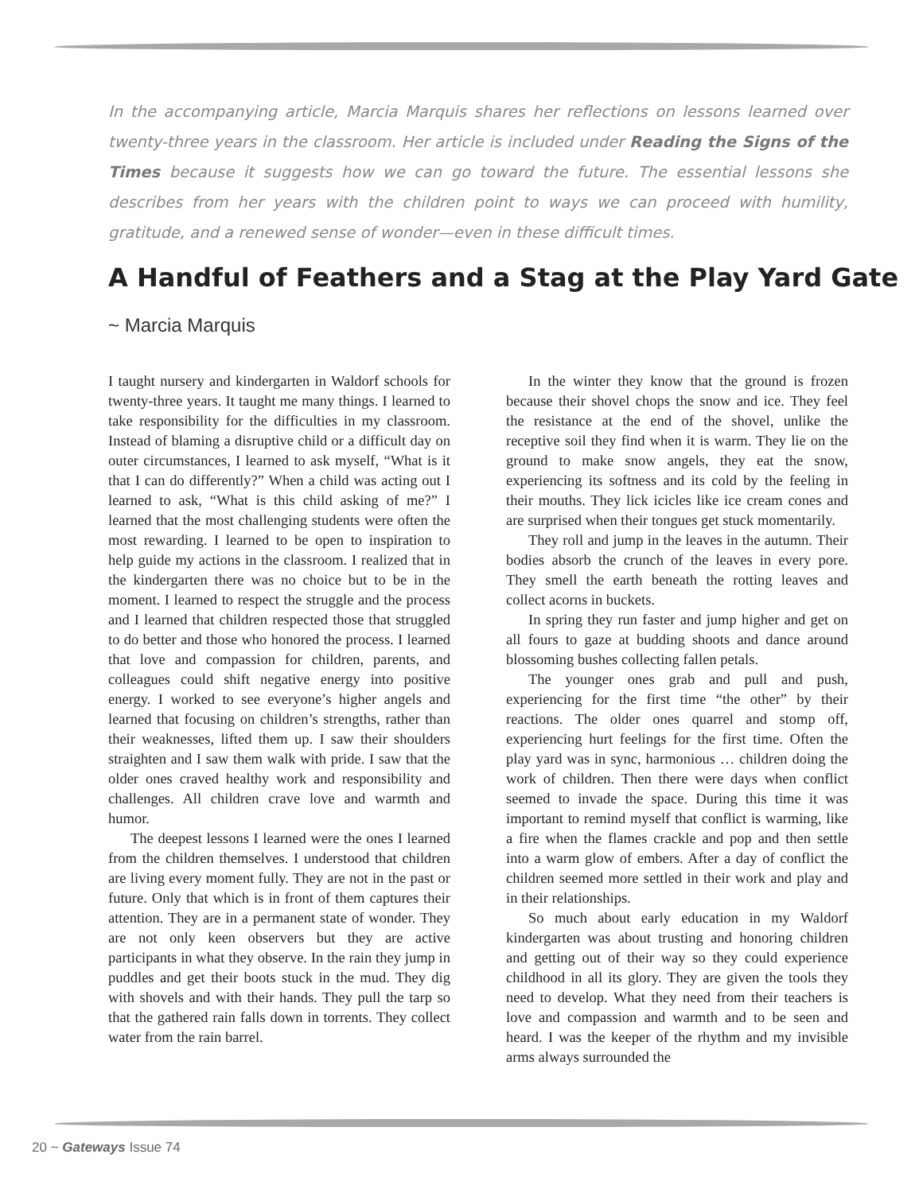In the accompanying article, Marcia Marquis shares her reflections on lessons learned over twenty-three years in the classroom. Her article is included under Reading the Signs of the Times because it suggests how we can go toward the future. The essential lessons she describes from her years with the children point to ways we can proceed with humility, gratitude, and a renewed sense of wonder—even in these difficult times.
A Handful of Feathers and a Stag at the Play Yard Gate
~ Marcia Marquis
I taught nursery and kindergarten in Waldorf schools for twenty-three years. It taught me many things. I learned to take responsibility for the difficulties in my classroom. Instead of blaming a disruptive child or a difficult day on outer circumstances, I learned to ask myself, “What is it that I can do differently?” When a child was acting out I learned to ask, “What is this child asking of me?” I learned that the most challenging students were often the most rewarding. I learned to be open to inspiration to help guide my actions in the classroom. I realized that in the kindergarten there was no choice but to be in the moment. I learned to respect the struggle and the process and I learned that children respected those that struggled to do better and those who honored the process. I learned that love and compassion for children, parents, and colleagues could shift negative energy into positive energy. I worked to see everyone’s higher angels and learned that focusing on children’s strengths, rather than their weaknesses, lifted them up. I saw their shoulders straighten and I saw them walk with pride. I saw that the older ones craved healthy work and responsibility and challenges. All children crave love and warmth and humor.
The deepest lessons I learned were the ones I learned from the children themselves. I understood that children are living every moment fully. They are not in the past or future. Only that which is in front of them captures their attention. They are in a permanent state of wonder. They are not only keen observers but they are active participants in what they observe. In the rain they jump in puddles and get their boots stuck in the mud. They dig with shovels and with their hands. They pull the tarp so that the gathered rain falls down in torrents. They collect water from the rain barrel.
In the winter they know that the ground is frozen because their shovel chops the snow and ice. They feel the resistance at the end of the shovel, unlike the receptive soil they find when it is warm. They lie on the ground to make snow angels, they eat the snow, experiencing its softness and its cold by the feeling in their mouths. They lick icicles like ice cream cones and are surprised when their tongues get stuck momentarily.
They roll and jump in the leaves in the autumn. Their bodies absorb the crunch of the leaves in every pore. They smell the earth beneath the rotting leaves and collect acorns in buckets.
In spring they run faster and jump higher and get on all fours to gaze at budding shoots and dance around blossoming bushes collecting fallen petals.
The younger ones grab and pull and push, experiencing for the first time “the other” by their reactions. The older ones quarrel and stomp off, experiencing hurt feelings for the first time. Often the play yard was in sync, harmonious … children doing the work of children. Then there were days when conflict seemed to invade the space. During this time it was important to remind myself that conflict is warming, like a fire when the flames crackle and pop and then settle into a warm glow of embers. After a day of conflict the children seemed more settled in their work and play and in their relationships.
So much about early education in my Waldorf kindergarten was about trusting and honoring children and getting out of their way so they could experience childhood in all its glory. They are given the tools they need to develop. What they need from their teachers is love and compassion and warmth and to be seen and heard. I was the keeper of the rhythm and my invisible arms always surrounded the
20 ~ Gateways Issue 74